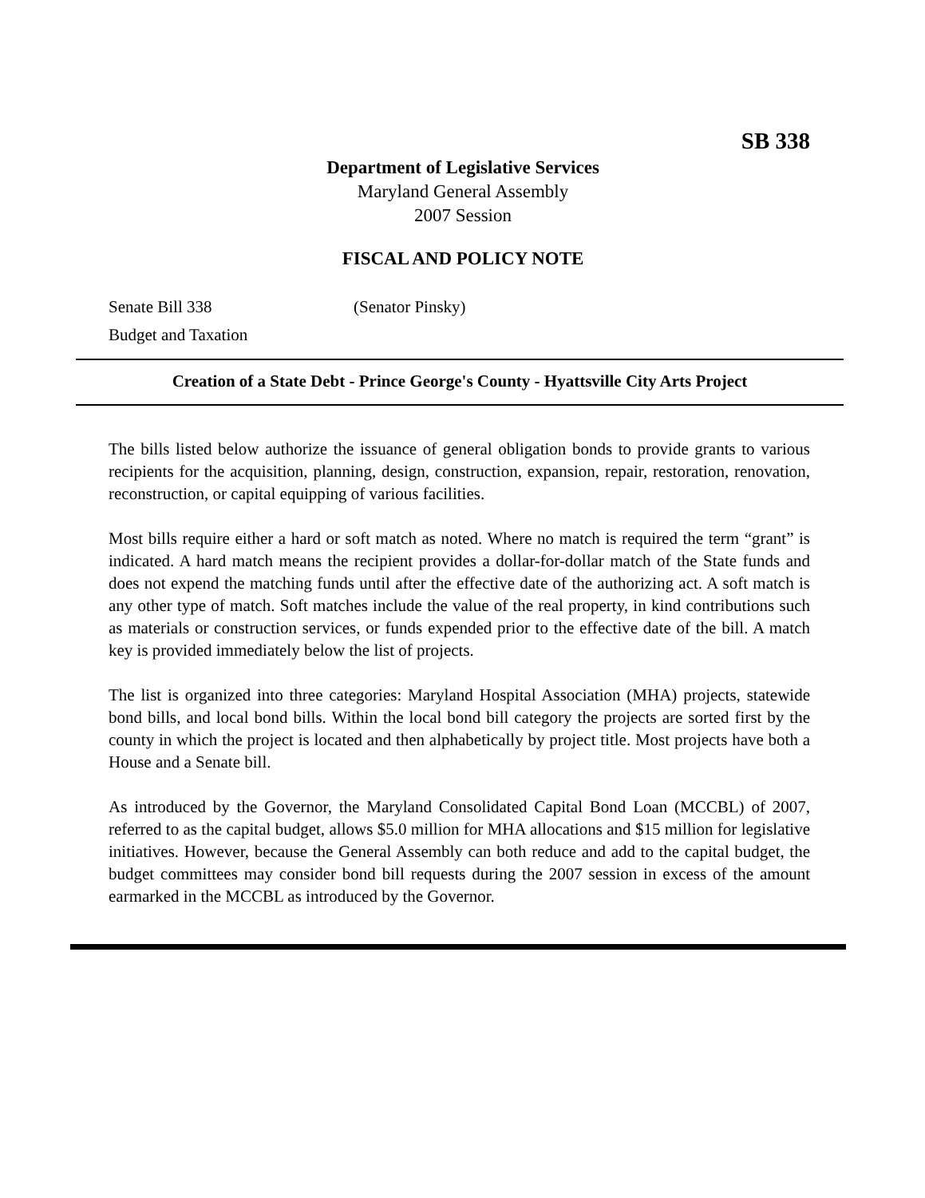SB 338
Department of Legislative Services
Maryland General Assembly
2007 Session
FISCAL AND POLICY NOTE
Senate Bill 338 (Senator Pinsky)
Budget and Taxation
Creation of a State Debt - Prince George's County - Hyattsville City Arts Project
The bills listed below authorize the issuance of general obligation bonds to provide grants to various recipients for the acquisition, planning, design, construction, expansion, repair, restoration, renovation, reconstruction, or capital equipping of various facilities.
Most bills require either a hard or soft match as noted. Where no match is required the term “grant” is indicated. A hard match means the recipient provides a dollar-for-dollar match of the State funds and does not expend the matching funds until after the effective date of the authorizing act. A soft match is any other type of match. Soft matches include the value of the real property, in kind contributions such as materials or construction services, or funds expended prior to the effective date of the bill. A match key is provided immediately below the list of projects.
The list is organized into three categories: Maryland Hospital Association (MHA) projects, statewide bond bills, and local bond bills. Within the local bond bill category the projects are sorted first by the county in which the project is located and then alphabetically by project title. Most projects have both a House and a Senate bill.
As introduced by the Governor, the Maryland Consolidated Capital Bond Loan (MCCBL) of 2007, referred to as the capital budget, allows $5.0 million for MHA allocations and $15 million for legislative initiatives. However, because the General Assembly can both reduce and add to the capital budget, the budget committees may consider bond bill requests during the 2007 session in excess of the amount earmarked in the MCCBL as introduced by the Governor.